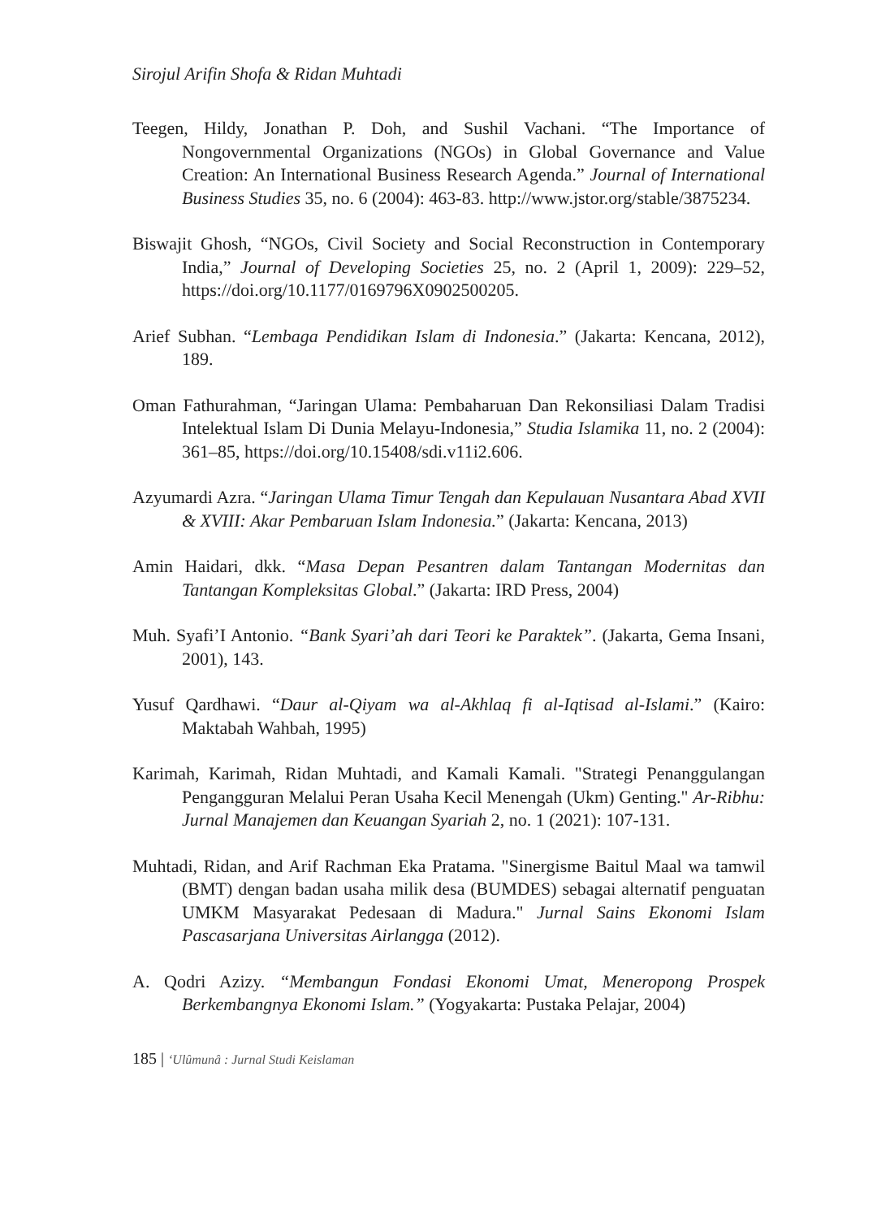Sirojul Arifin Shofa & Ridan Muhtadi
Teegen, Hildy, Jonathan P. Doh, and Sushil Vachani. “The Importance of Nongovernmental Organizations (NGOs) in Global Governance and Value Creation: An International Business Research Agenda.” Journal of International Business Studies 35, no. 6 (2004): 463-83. http://www.jstor.org/stable/3875234.
Biswajit Ghosh, “NGOs, Civil Society and Social Reconstruction in Contemporary India,” Journal of Developing Societies 25, no. 2 (April 1, 2009): 229–52, https://doi.org/10.1177/0169796X0902500205.
Arief Subhan. “Lembaga Pendidikan Islam di Indonesia.” (Jakarta: Kencana, 2012), 189.
Oman Fathurahman, “Jaringan Ulama: Pembaharuan Dan Rekonsiliasi Dalam Tradisi Intelektual Islam Di Dunia Melayu-Indonesia,” Studia Islamika 11, no. 2 (2004): 361–85, https://doi.org/10.15408/sdi.v11i2.606.
Azyumardi Azra. “Jaringan Ulama Timur Tengah dan Kepulauan Nusantara Abad XVII & XVIII: Akar Pembaruan Islam Indonesia.” (Jakarta: Kencana, 2013)
Amin Haidari, dkk. “Masa Depan Pesantren dalam Tantangan Modernitas dan Tantangan Kompleksitas Global.” (Jakarta: IRD Press, 2004)
Muh. Syafi’I Antonio. “Bank Syari’ah dari Teori ke Paraktek”. (Jakarta, Gema Insani, 2001), 143.
Yusuf Qardhawi. “Daur al-Qiyam wa al-Akhlaq fi al-Iqtisad al-Islami.” (Kairo: Maktabah Wahbah, 1995)
Karimah, Karimah, Ridan Muhtadi, and Kamali Kamali. "Strategi Penanggulangan Pengangguran Melalui Peran Usaha Kecil Menengah (Ukm) Genting." Ar-Ribhu: Jurnal Manajemen dan Keuangan Syariah 2, no. 1 (2021): 107-131.
Muhtadi, Ridan, and Arif Rachman Eka Pratama. "Sinergisme Baitul Maal wa tamwil (BMT) dengan badan usaha milik desa (BUMDES) sebagai alternatif penguatan UMKM Masyarakat Pedesaan di Madura." Jurnal Sains Ekonomi Islam Pascasarjana Universitas Airlangga (2012).
A. Qodri Azizy. “Membangun Fondasi Ekonomi Umat, Meneropong Prospek Berkembangnya Ekonomi Islam.” (Yogyakarta: Pustaka Pelajar, 2004)
185 | ‘Ulûmunâ : Jurnal Studi Keislaman